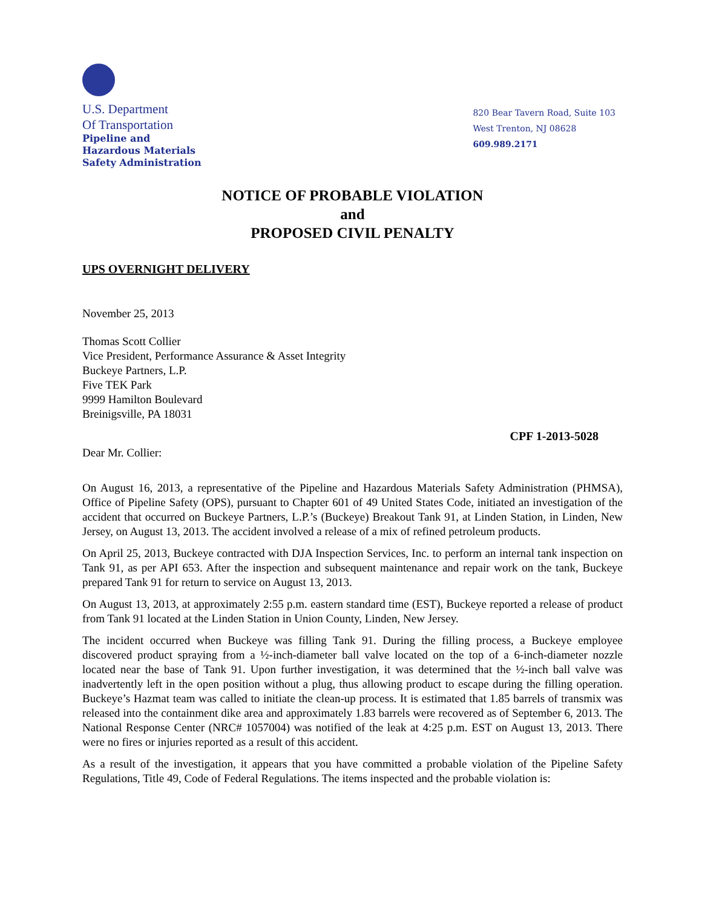U.S. Department
Of Transportation
Pipeline and
Hazardous Materials
Safety Administration
820 Bear Tavern Road, Suite 103
West Trenton, NJ 08628
609.989.2171
NOTICE OF PROBABLE VIOLATION
and
PROPOSED CIVIL PENALTY
UPS OVERNIGHT DELIVERY
November 25, 2013
Thomas Scott Collier
Vice President, Performance Assurance & Asset Integrity
Buckeye Partners, L.P.
Five TEK Park
9999 Hamilton Boulevard
Breinigsville, PA 18031
CPF 1-2013-5028
Dear Mr. Collier:
On August 16, 2013, a representative of the Pipeline and Hazardous Materials Safety Administration (PHMSA), Office of Pipeline Safety (OPS), pursuant to Chapter 601 of 49 United States Code, initiated an investigation of the accident that occurred on Buckeye Partners, L.P.’s (Buckeye) Breakout Tank 91, at Linden Station, in Linden, New Jersey, on August 13, 2013. The accident involved a release of a mix of refined petroleum products.
On April 25, 2013, Buckeye contracted with DJA Inspection Services, Inc. to perform an internal tank inspection on Tank 91, as per API 653. After the inspection and subsequent maintenance and repair work on the tank, Buckeye prepared Tank 91 for return to service on August 13, 2013.
On August 13, 2013, at approximately 2:55 p.m. eastern standard time (EST), Buckeye reported a release of product from Tank 91 located at the Linden Station in Union County, Linden, New Jersey.
The incident occurred when Buckeye was filling Tank 91. During the filling process, a Buckeye employee discovered product spraying from a ½-inch-diameter ball valve located on the top of a 6-inch-diameter nozzle located near the base of Tank 91. Upon further investigation, it was determined that the ½-inch ball valve was inadvertently left in the open position without a plug, thus allowing product to escape during the filling operation. Buckeye’s Hazmat team was called to initiate the clean-up process. It is estimated that 1.85 barrels of transmix was released into the containment dike area and approximately 1.83 barrels were recovered as of September 6, 2013. The National Response Center (NRC# 1057004) was notified of the leak at 4:25 p.m. EST on August 13, 2013. There were no fires or injuries reported as a result of this accident.
As a result of the investigation, it appears that you have committed a probable violation of the Pipeline Safety Regulations, Title 49, Code of Federal Regulations. The items inspected and the probable violation is: